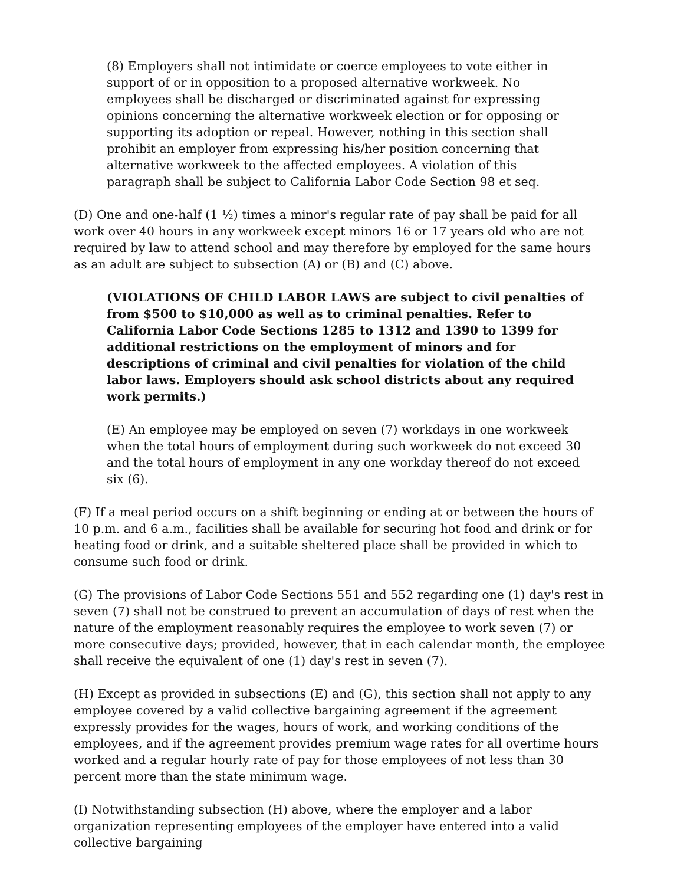(8) Employers shall not intimidate or coerce employees to vote either in support of or in opposition to a proposed alternative workweek. No employees shall be discharged or discriminated against for expressing opinions concerning the alternative workweek election or for opposing or supporting its adoption or repeal. However, nothing in this section shall prohibit an employer from expressing his/her position concerning that alternative workweek to the affected employees. A violation of this paragraph shall be subject to California Labor Code Section 98 et seq.
(D) One and one-half (1 ½) times a minor's regular rate of pay shall be paid for all work over 40 hours in any workweek except minors 16 or 17 years old who are not required by law to attend school and may therefore by employed for the same hours as an adult are subject to subsection (A) or (B) and (C) above.
(VIOLATIONS OF CHILD LABOR LAWS are subject to civil penalties of from $500 to $10,000 as well as to criminal penalties. Refer to California Labor Code Sections 1285 to 1312 and 1390 to 1399 for additional restrictions on the employment of minors and for descriptions of criminal and civil penalties for violation of the child labor laws. Employers should ask school districts about any required work permits.)
(E) An employee may be employed on seven (7) workdays in one workweek when the total hours of employment during such workweek do not exceed 30 and the total hours of employment in any one workday thereof do not exceed six (6).
(F) If a meal period occurs on a shift beginning or ending at or between the hours of 10 p.m. and 6 a.m., facilities shall be available for securing hot food and drink or for heating food or drink, and a suitable sheltered place shall be provided in which to consume such food or drink.
(G) The provisions of Labor Code Sections 551 and 552 regarding one (1) day's rest in seven (7) shall not be construed to prevent an accumulation of days of rest when the nature of the employment reasonably requires the employee to work seven (7) or more consecutive days; provided, however, that in each calendar month, the employee shall receive the equivalent of one (1) day's rest in seven (7).
(H) Except as provided in subsections (E) and (G), this section shall not apply to any employee covered by a valid collective bargaining agreement if the agreement expressly provides for the wages, hours of work, and working conditions of the employees, and if the agreement provides premium wage rates for all overtime hours worked and a regular hourly rate of pay for those employees of not less than 30 percent more than the state minimum wage.
(I) Notwithstanding subsection (H) above, where the employer and a labor organization representing employees of the employer have entered into a valid collective bargaining